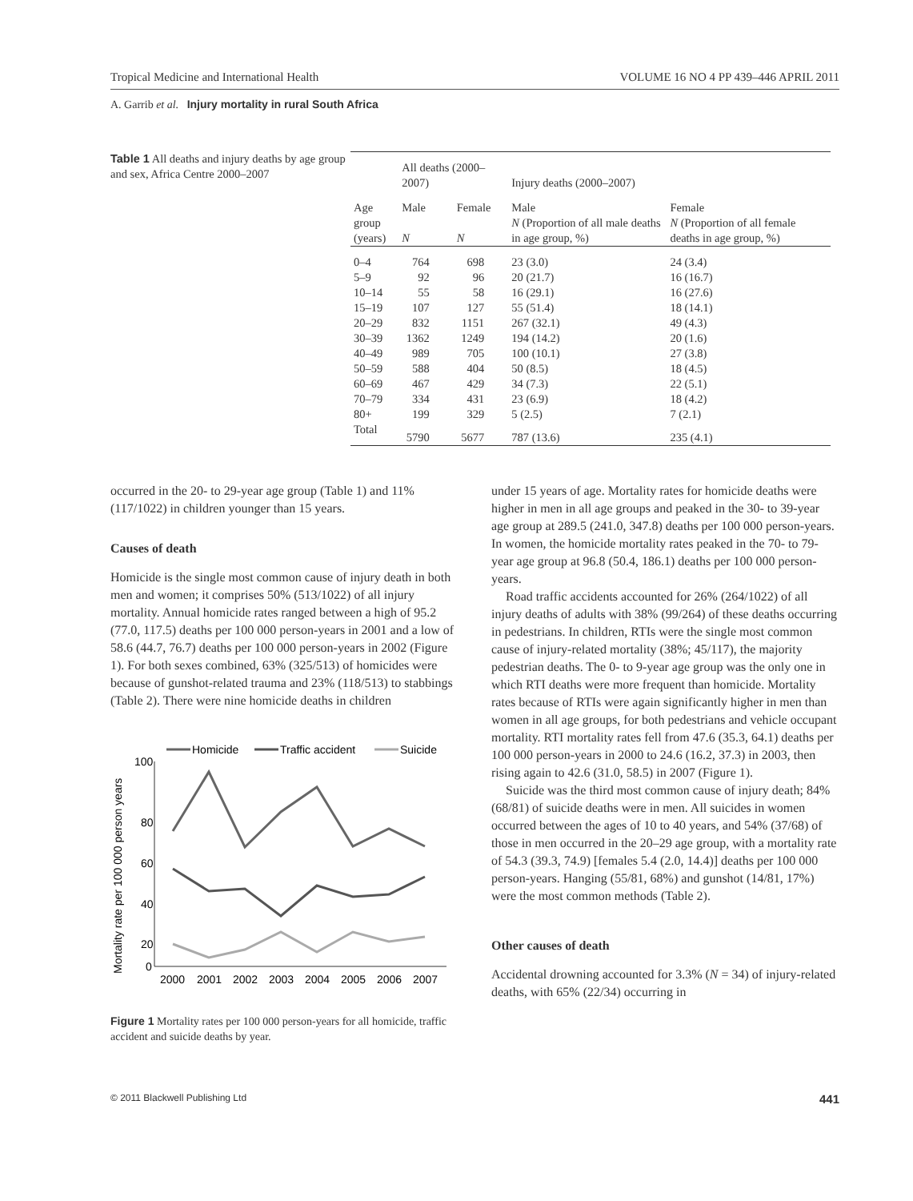Tropical Medicine and International Health VOLUME 16 NO 4 PP 439–446 APRIL 2011
A. Garrib et al. Injury mortality in rural South Africa
Table 1 All deaths and injury deaths by age group and sex, Africa Centre 2000–2007
| Age group (years) | All deaths (2000–2007) | | Injury deaths (2000–2007) | |
| --- | --- | --- | --- | --- |
| | Male | Female | Male | Female |
| | N | N | N (Proportion of all male deaths in age group, %) | N (Proportion of all female deaths in age group, %) |
| 0–4 | 764 | 698 | 23 (3.0) | 24 (3.4) |
| 5–9 | 92 | 96 | 20 (21.7) | 16 (16.7) |
| 10–14 | 55 | 58 | 16 (29.1) | 16 (27.6) |
| 15–19 | 107 | 127 | 55 (51.4) | 18 (14.1) |
| 20–29 | 832 | 1151 | 267 (32.1) | 49 (4.3) |
| 30–39 | 1362 | 1249 | 194 (14.2) | 20 (1.6) |
| 40–49 | 989 | 705 | 100 (10.1) | 27 (3.8) |
| 50–59 | 588 | 404 | 50 (8.5) | 18 (4.5) |
| 60–69 | 467 | 429 | 34 (7.3) | 22 (5.1) |
| 70–79 | 334 | 431 | 23 (6.9) | 18 (4.2) |
| 80+ | 199 | 329 | 5 (2.5) | 7 (2.1) |
| Total | 5790 | 5677 | 787 (13.6) | 235 (4.1) |
occurred in the 20- to 29-year age group (Table 1) and 11% (117/1022) in children younger than 15 years.
Causes of death
Homicide is the single most common cause of injury death in both men and women; it comprises 50% (513/1022) of all injury mortality. Annual homicide rates ranged between a high of 95.2 (77.0, 117.5) deaths per 100 000 person-years in 2001 and a low of 58.6 (44.7, 76.7) deaths per 100 000 person-years in 2002 (Figure 1). For both sexes combined, 63% (325/513) of homicides were because of gunshot-related trauma and 23% (118/513) to stabbings (Table 2). There were nine homicide deaths in children
Homicide
Traffic accident
Suicide
Mortality rate per 100 000 person years
100
80
60
40
20
0
2000
2001
2002
2003
2004
2005
2006
2007
Figure 1 Mortality rates per 100 000 person-years for all homicide, traffic accident and suicide deaths by year.
under 15 years of age. Mortality rates for homicide deaths were higher in men in all age groups and peaked in the 30- to 39-year age group at 289.5 (241.0, 347.8) deaths per 100 000 person-years. In women, the homicide mortality rates peaked in the 70- to 79-year age group at 96.8 (50.4, 186.1) deaths per 100 000 person-years.
Road traffic accidents accounted for 26% (264/1022) of all injury deaths of adults with 38% (99/264) of these deaths occurring in pedestrians. In children, RTIs were the single most common cause of injury-related mortality (38%; 45/117), the majority pedestrian deaths. The 0- to 9-year age group was the only one in which RTI deaths were more frequent than homicide. Mortality rates because of RTIs were again significantly higher in men than women in all age groups, for both pedestrians and vehicle occupant mortality. RTI mortality rates fell from 47.6 (35.3, 64.1) deaths per 100 000 person-years in 2000 to 24.6 (16.2, 37.3) in 2003, then rising again to 42.6 (31.0, 58.5) in 2007 (Figure 1).
Suicide was the third most common cause of injury death; 84% (68/81) of suicide deaths were in men. All suicides in women occurred between the ages of 10 to 40 years, and 54% (37/68) of those in men occurred in the 20–29 age group, with a mortality rate of 54.3 (39.3, 74.9) [females 5.4 (2.0, 14.4)] deaths per 100 000 person-years. Hanging (55/81, 68%) and gunshot (14/81, 17%) were the most common methods (Table 2).
Other causes of death
Accidental drowning accounted for 3.3% (N = 34) of injury-related deaths, with 65% (22/34) occurring in
© 2011 Blackwell Publishing Ltd 441